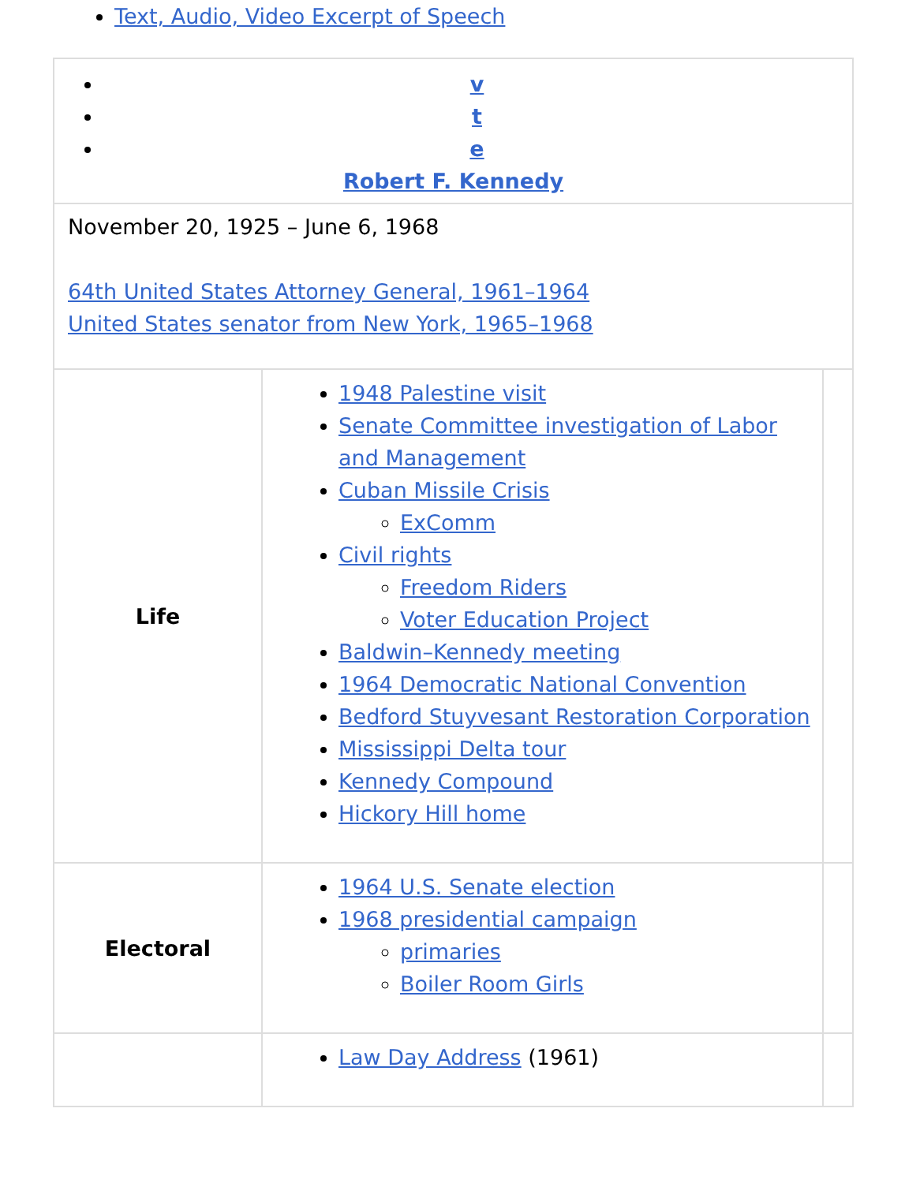Text, Audio, Video Excerpt of Speech
| v t e Robert F. Kennedy | | |
| November 20, 1925 – June 6, 1968 64th United States Attorney General, 1961–1964 United States senator from New York, 1965–1968 | | |
| Life | 1948 Palestine visit Senate Committee investigation of Labor and Management Cuban Missile Crisis ExComm Civil rights Freedom Riders Voter Education Project Baldwin–Kennedy meeting 1964 Democratic National Convention Bedford Stuyvesant Restoration Corporation Mississippi Delta tour Kennedy Compound Hickory Hill home | |
| Electoral | 1964 U.S. Senate election 1968 presidential campaign primaries Boiler Room Girls | |
| | Law Day Address (1961) | |